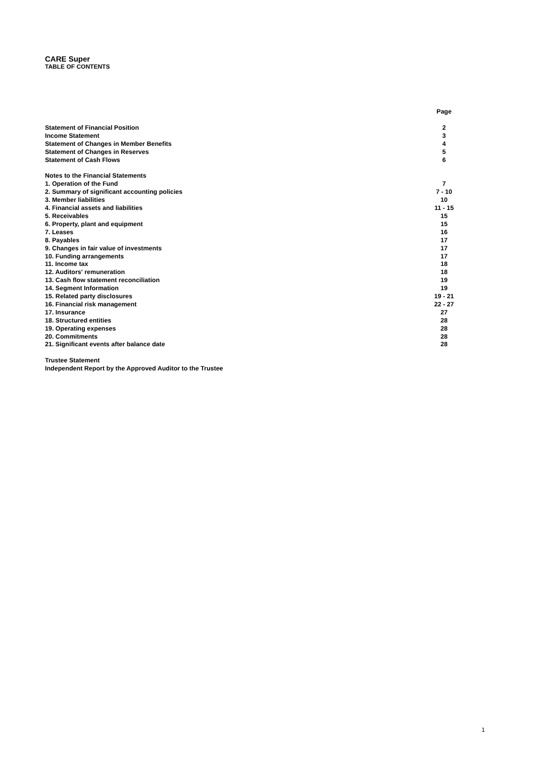CARE Super
TABLE OF CONTENTS
| | Page |
| --- | --- |
| Statement of Financial Position | 2 |
| Income Statement | 3 |
| Statement of Changes in Member Benefits | 4 |
| Statement of Changes in Reserves | 5 |
| Statement of Cash Flows | 6 |
| Notes to the Financial Statements | |
| 1. Operation of the Fund | 7 |
| 2. Summary of significant accounting policies | 7 - 10 |
| 3. Member liabilities | 10 |
| 4. Financial assets and liabilities | 11 - 15 |
| 5. Receivables | 15 |
| 6. Property, plant and equipment | 15 |
| 7. Leases | 16 |
| 8. Payables | 17 |
| 9. Changes in fair value of investments | 17 |
| 10. Funding arrangements | 17 |
| 11. Income tax | 18 |
| 12. Auditors' remuneration | 18 |
| 13. Cash flow statement reconciliation | 19 |
| 14. Segment Information | 19 |
| 15. Related party disclosures | 19 - 21 |
| 16. Financial risk management | 22 - 27 |
| 17. Insurance | 27 |
| 18. Structured entities | 28 |
| 19. Operating expenses | 28 |
| 20. Commitments | 28 |
| 21. Significant events after balance date | 28 |
| Trustee Statement | |
| Independent Report by the Approved Auditor to the Trustee | |
1